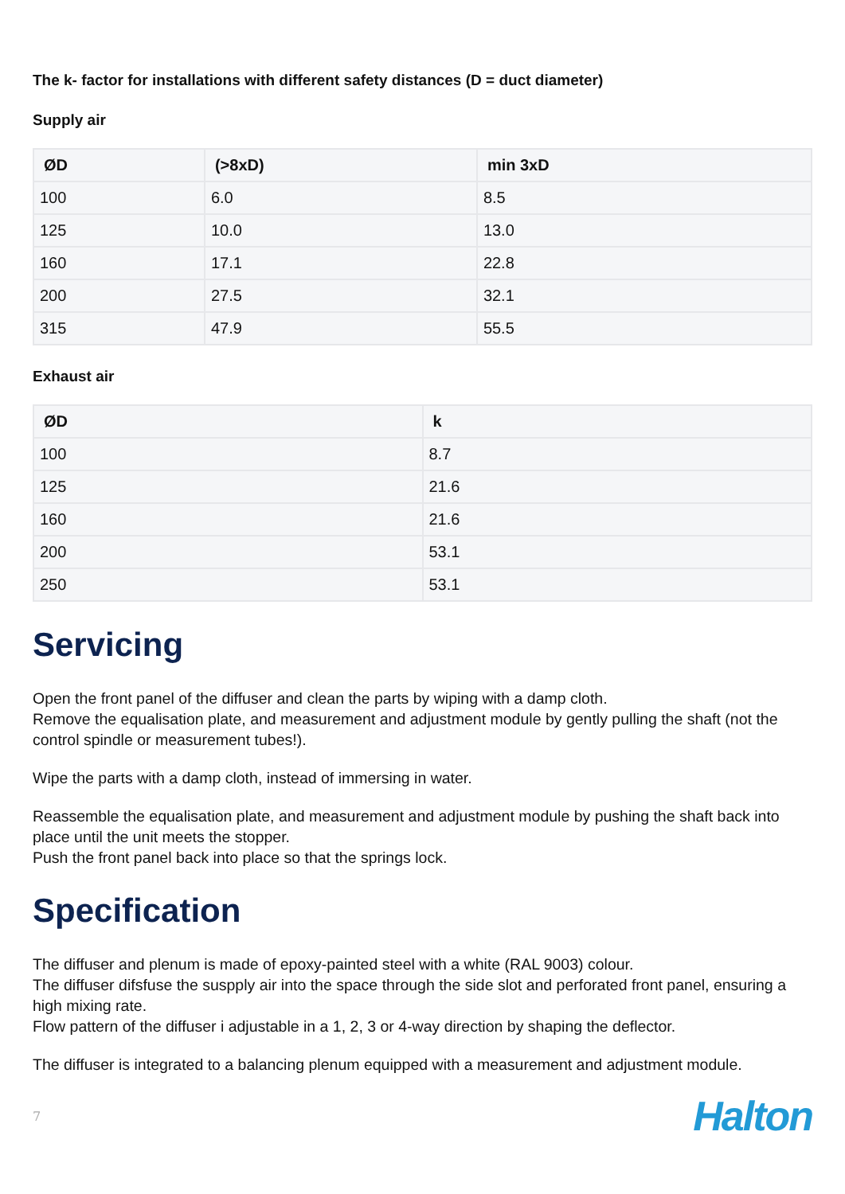The k- factor for installations with different safety distances (D = duct diameter)
Supply air
| ØD | (>8xD) | min 3xD |
| --- | --- | --- |
| 100 | 6.0 | 8.5 |
| 125 | 10.0 | 13.0 |
| 160 | 17.1 | 22.8 |
| 200 | 27.5 | 32.1 |
| 315 | 47.9 | 55.5 |
Exhaust air
| ØD | k |
| --- | --- |
| 100 | 8.7 |
| 125 | 21.6 |
| 160 | 21.6 |
| 200 | 53.1 |
| 250 | 53.1 |
Servicing
Open the front panel of the diffuser and clean the parts by wiping with a damp cloth.
Remove the equalisation plate, and measurement and adjustment module by gently pulling the shaft (not the control spindle or measurement tubes!).
Wipe the parts with a damp cloth, instead of immersing in water.
Reassemble the equalisation plate, and measurement and adjustment module by pushing the shaft back into place until the unit meets the stopper.
Push the front panel back into place so that the springs lock.
Specification
The diffuser and plenum is made of epoxy-painted steel with a white (RAL 9003) colour.
The diffuser difsfuse the suspply air into the space through the side slot and perforated front panel, ensuring a high mixing rate.
Flow pattern of the diffuser i adjustable in a 1, 2, 3 or 4-way direction by shaping the deflector.
The diffuser is integrated to a balancing plenum equipped with a measurement and adjustment module.
7 Halton